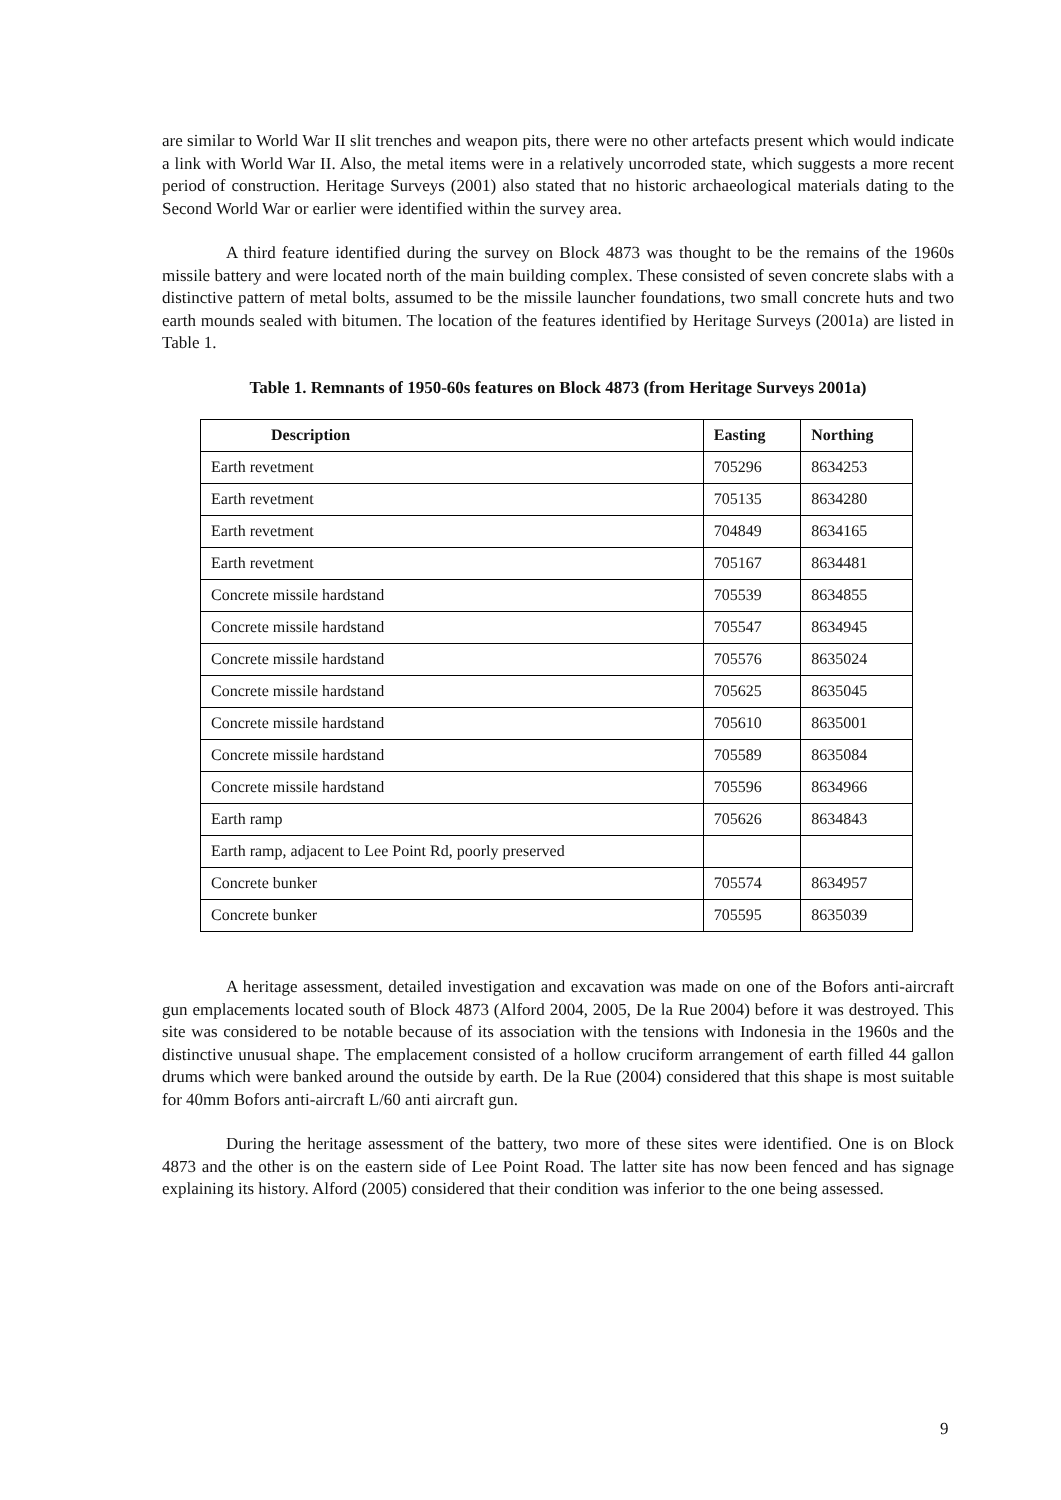are similar to World War II slit trenches and weapon pits, there were no other artefacts present which would indicate a link with World War II. Also, the metal items were in a relatively uncorroded state, which suggests a more recent period of construction. Heritage Surveys (2001) also stated that no historic archaeological materials dating to the Second World War or earlier were identified within the survey area.
A third feature identified during the survey on Block 4873 was thought to be the remains of the 1960s missile battery and were located north of the main building complex. These consisted of seven concrete slabs with a distinctive pattern of metal bolts, assumed to be the missile launcher foundations, two small concrete huts and two earth mounds sealed with bitumen. The location of the features identified by Heritage Surveys (2001a) are listed in Table 1.
Table 1. Remnants of 1950-60s features on Block 4873 (from Heritage Surveys 2001a)
| Description | Easting | Northing |
| --- | --- | --- |
| Earth revetment | 705296 | 8634253 |
| Earth revetment | 705135 | 8634280 |
| Earth revetment | 704849 | 8634165 |
| Earth revetment | 705167 | 8634481 |
| Concrete missile hardstand | 705539 | 8634855 |
| Concrete missile hardstand | 705547 | 8634945 |
| Concrete missile hardstand | 705576 | 8635024 |
| Concrete missile hardstand | 705625 | 8635045 |
| Concrete missile hardstand | 705610 | 8635001 |
| Concrete missile hardstand | 705589 | 8635084 |
| Concrete missile hardstand | 705596 | 8634966 |
| Earth ramp | 705626 | 8634843 |
| Earth ramp, adjacent to Lee Point Rd, poorly preserved | | |
| Concrete bunker | 705574 | 8634957 |
| Concrete bunker | 705595 | 8635039 |
A heritage assessment, detailed investigation and excavation was made on one of the Bofors anti-aircraft gun emplacements located south of Block 4873 (Alford 2004, 2005, De la Rue 2004) before it was destroyed. This site was considered to be notable because of its association with the tensions with Indonesia in the 1960s and the distinctive unusual shape. The emplacement consisted of a hollow cruciform arrangement of earth filled 44 gallon drums which were banked around the outside by earth. De la Rue (2004) considered that this shape is most suitable for 40mm Bofors anti-aircraft L/60 anti aircraft gun.
During the heritage assessment of the battery, two more of these sites were identified. One is on Block 4873 and the other is on the eastern side of Lee Point Road. The latter site has now been fenced and has signage explaining its history. Alford (2005) considered that their condition was inferior to the one being assessed.
9